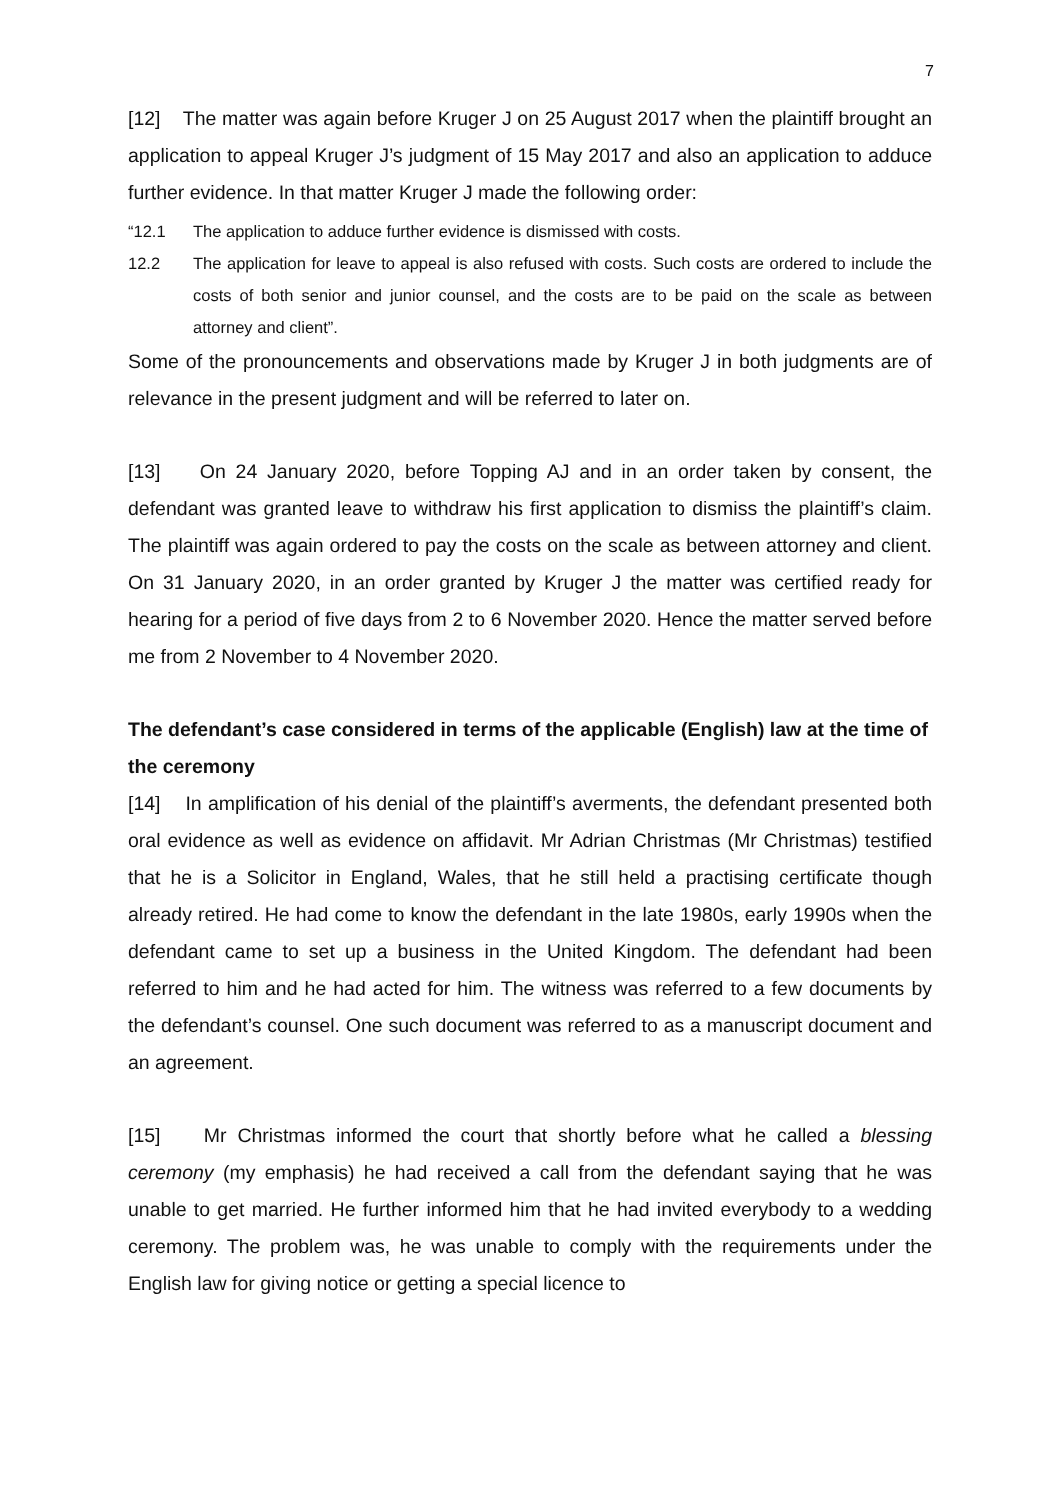7
[12] The matter was again before Kruger J on 25 August 2017 when the plaintiff brought an application to appeal Kruger J’s judgment of 15 May 2017 and also an application to adduce further evidence. In that matter Kruger J made the following order:
“12.1 The application to adduce further evidence is dismissed with costs.
12.2 The application for leave to appeal is also refused with costs. Such costs are ordered to include the costs of both senior and junior counsel, and the costs are to be paid on the scale as between attorney and client”.
Some of the pronouncements and observations made by Kruger J in both judgments are of relevance in the present judgment and will be referred to later on.
[13] On 24 January 2020, before Topping AJ and in an order taken by consent, the defendant was granted leave to withdraw his first application to dismiss the plaintiff’s claim. The plaintiff was again ordered to pay the costs on the scale as between attorney and client. On 31 January 2020, in an order granted by Kruger J the matter was certified ready for hearing for a period of five days from 2 to 6 November 2020. Hence the matter served before me from 2 November to 4 November 2020.
The defendant’s case considered in terms of the applicable (English) law at the time of the ceremony
[14] In amplification of his denial of the plaintiff’s averments, the defendant presented both oral evidence as well as evidence on affidavit. Mr Adrian Christmas (Mr Christmas) testified that he is a Solicitor in England, Wales, that he still held a practising certificate though already retired. He had come to know the defendant in the late 1980s, early 1990s when the defendant came to set up a business in the United Kingdom. The defendant had been referred to him and he had acted for him. The witness was referred to a few documents by the defendant’s counsel. One such document was referred to as a manuscript document and an agreement.
[15] Mr Christmas informed the court that shortly before what he called a blessing ceremony (my emphasis) he had received a call from the defendant saying that he was unable to get married. He further informed him that he had invited everybody to a wedding ceremony. The problem was, he was unable to comply with the requirements under the English law for giving notice or getting a special licence to